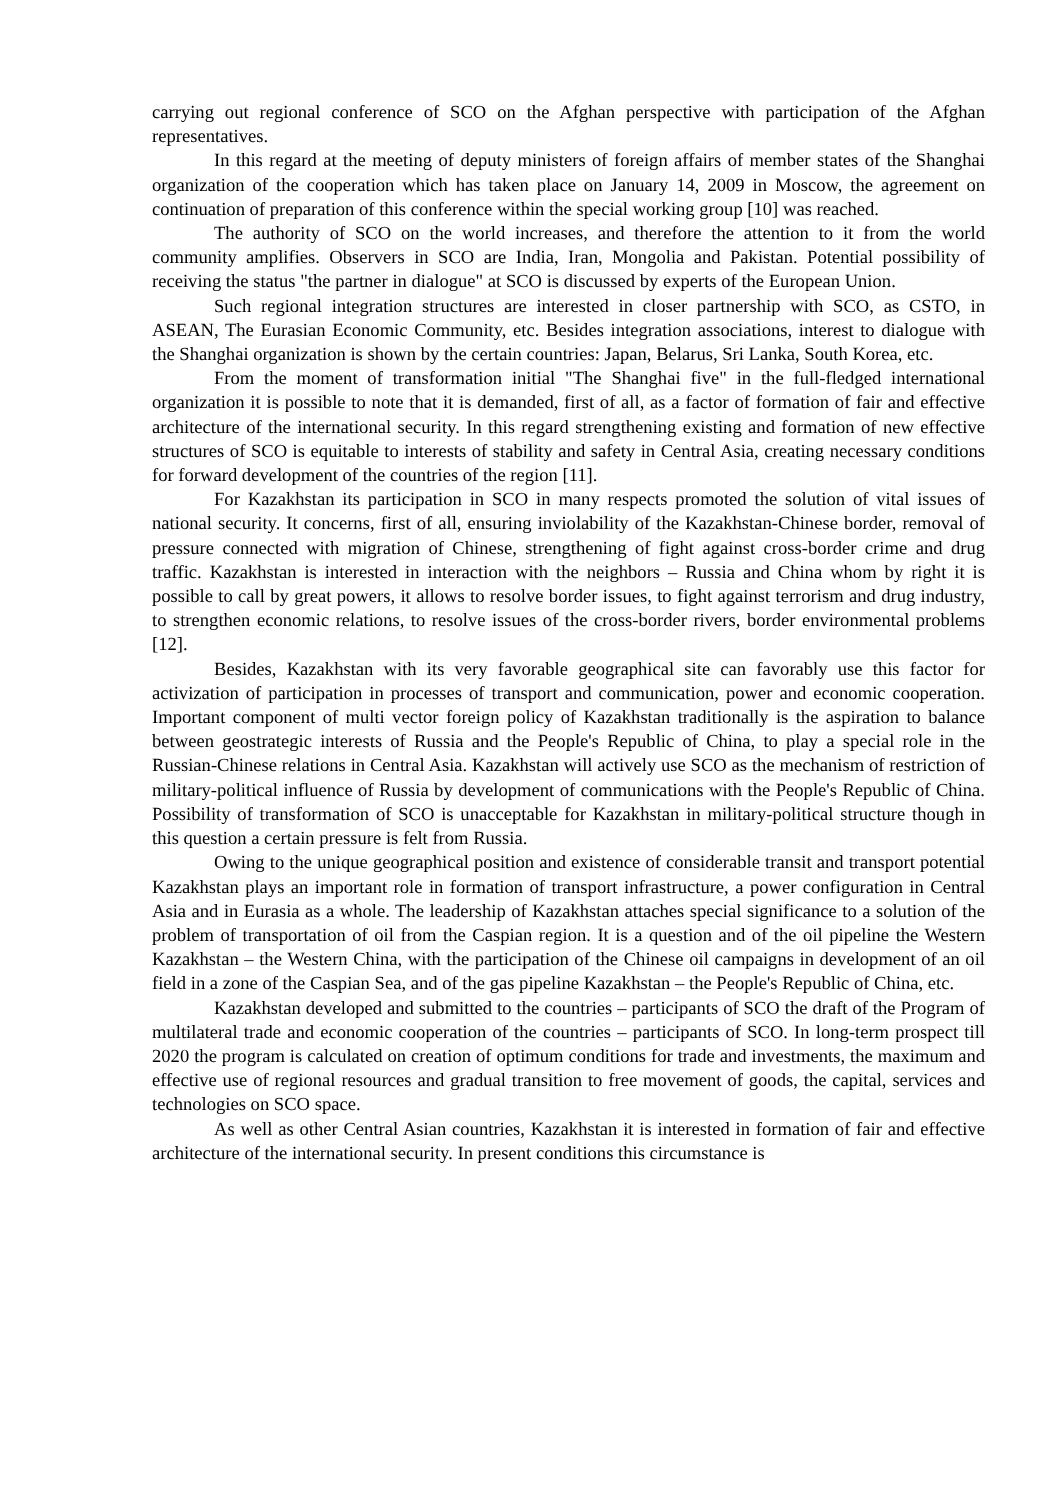carrying out regional conference of SCO on the Afghan perspective with participation of the Afghan representatives.
In this regard at the meeting of deputy ministers of foreign affairs of member states of the Shanghai organization of the cooperation which has taken place on January 14, 2009 in Moscow, the agreement on continuation of preparation of this conference within the special working group [10] was reached.
The authority of SCO on the world increases, and therefore the attention to it from the world community amplifies. Observers in SCO are India, Iran, Mongolia and Pakistan. Potential possibility of receiving the status "the partner in dialogue" at SCO is discussed by experts of the European Union.
Such regional integration structures are interested in closer partnership with SCO, as CSTO, in ASEAN, The Eurasian Economic Community, etc. Besides integration associations, interest to dialogue with the Shanghai organization is shown by the certain countries: Japan, Belarus, Sri Lanka, South Korea, etc.
From the moment of transformation initial "The Shanghai five" in the full-fledged international organization it is possible to note that it is demanded, first of all, as a factor of formation of fair and effective architecture of the international security. In this regard strengthening existing and formation of new effective structures of SCO is equitable to interests of stability and safety in Central Asia, creating necessary conditions for forward development of the countries of the region [11].
For Kazakhstan its participation in SCO in many respects promoted the solution of vital issues of national security. It concerns, first of all, ensuring inviolability of the Kazakhstan-Chinese border, removal of pressure connected with migration of Chinese, strengthening of fight against cross-border crime and drug traffic. Kazakhstan is interested in interaction with the neighbors – Russia and China whom by right it is possible to call by great powers, it allows to resolve border issues, to fight against terrorism and drug industry, to strengthen economic relations, to resolve issues of the cross-border rivers, border environmental problems [12].
Besides, Kazakhstan with its very favorable geographical site can favorably use this factor for activization of participation in processes of transport and communication, power and economic cooperation. Important component of multi vector foreign policy of Kazakhstan traditionally is the aspiration to balance between geostrategic interests of Russia and the People's Republic of China, to play a special role in the Russian-Chinese relations in Central Asia. Kazakhstan will actively use SCO as the mechanism of restriction of military-political influence of Russia by development of communications with the People's Republic of China. Possibility of transformation of SCO is unacceptable for Kazakhstan in military-political structure though in this question a certain pressure is felt from Russia.
Owing to the unique geographical position and existence of considerable transit and transport potential Kazakhstan plays an important role in formation of transport infrastructure, a power configuration in Central Asia and in Eurasia as a whole. The leadership of Kazakhstan attaches special significance to a solution of the problem of transportation of oil from the Caspian region. It is a question and of the oil pipeline the Western Kazakhstan – the Western China, with the participation of the Chinese oil campaigns in development of an oil field in a zone of the Caspian Sea, and of the gas pipeline Kazakhstan – the People's Republic of China, etc.
Kazakhstan developed and submitted to the countries – participants of SCO the draft of the Program of multilateral trade and economic cooperation of the countries – participants of SCO. In long-term prospect till 2020 the program is calculated on creation of optimum conditions for trade and investments, the maximum and effective use of regional resources and gradual transition to free movement of goods, the capital, services and technologies on SCO space.
As well as other Central Asian countries, Kazakhstan it is interested in formation of fair and effective architecture of the international security. In present conditions this circumstance is